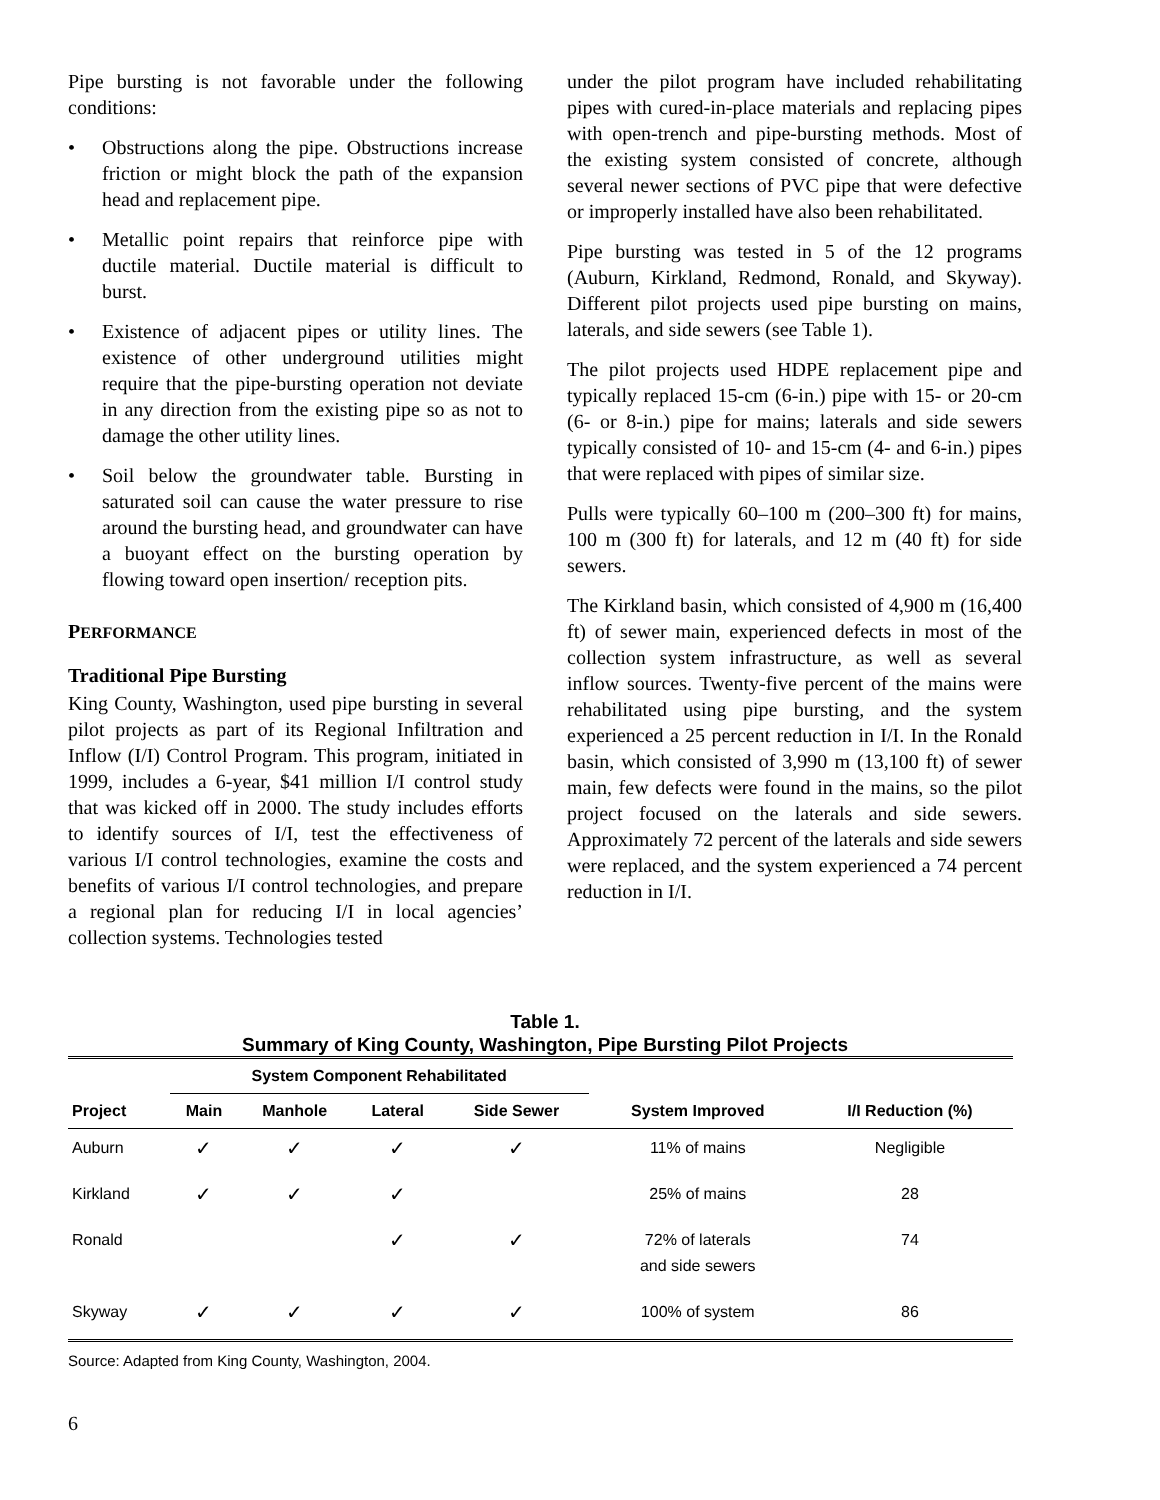Pipe bursting is not favorable under the following conditions:
• Obstructions along the pipe. Obstructions increase friction or might block the path of the expansion head and replacement pipe.
• Metallic point repairs that reinforce pipe with ductile material. Ductile material is difficult to burst.
• Existence of adjacent pipes or utility lines. The existence of other underground utilities might require that the pipe-bursting operation not deviate in any direction from the existing pipe so as not to damage the other utility lines.
• Soil below the groundwater table. Bursting in saturated soil can cause the water pressure to rise around the bursting head, and groundwater can have a buoyant effect on the bursting operation by flowing toward open insertion/ reception pits.
PERFORMANCE
Traditional Pipe Bursting
King County, Washington, used pipe bursting in several pilot projects as part of its Regional Infiltration and Inflow (I/I) Control Program. This program, initiated in 1999, includes a 6-year, $41 million I/I control study that was kicked off in 2000. The study includes efforts to identify sources of I/I, test the effectiveness of various I/I control technologies, examine the costs and benefits of various I/I control technologies, and prepare a regional plan for reducing I/I in local agencies’ collection systems. Technologies tested
under the pilot program have included rehabilitating pipes with cured-in-place materials and replacing pipes with open-trench and pipe-bursting methods. Most of the existing system consisted of concrete, although several newer sections of PVC pipe that were defective or improperly installed have also been rehabilitated.
Pipe bursting was tested in 5 of the 12 programs (Auburn, Kirkland, Redmond, Ronald, and Skyway). Different pilot projects used pipe bursting on mains, laterals, and side sewers (see Table 1).
The pilot projects used HDPE replacement pipe and typically replaced 15-cm (6-in.) pipe with 15- or 20-cm (6- or 8-in.) pipe for mains; laterals and side sewers typically consisted of 10- and 15-cm (4- and 6-in.) pipes that were replaced with pipes of similar size.
Pulls were typically 60–100 m (200–300 ft) for mains, 100 m (300 ft) for laterals, and 12 m (40 ft) for side sewers.
The Kirkland basin, which consisted of 4,900 m (16,400 ft) of sewer main, experienced defects in most of the collection system infrastructure, as well as several inflow sources. Twenty-five percent of the mains were rehabilitated using pipe bursting, and the system experienced a 25 percent reduction in I/I. In the Ronald basin, which consisted of 3,990 m (13,100 ft) of sewer main, few defects were found in the mains, so the pilot project focused on the laterals and side sewers. Approximately 72 percent of the laterals and side sewers were replaced, and the system experienced a 74 percent reduction in I/I.
Table 1.
Summary of King County, Washington, Pipe Bursting Pilot Projects
| | System Component Rehabilitated | | | | | |
| --- | --- | --- | --- | --- | --- | --- |
| Project | Main | Manhole | Lateral | Side Sewer | System Improved | I/I Reduction (%) |
| Auburn | ✓ | ✓ | ✓ | ✓ | 11% of mains | Negligible |
| Kirkland | ✓ | ✓ | ✓ | | 25% of mains | 28 |
| Ronald | | | ✓ | ✓ | 72% of laterals and side sewers | 74 |
| Skyway | ✓ | ✓ | ✓ | ✓ | 100% of system | 86 |
Source: Adapted from King County, Washington, 2004.
6